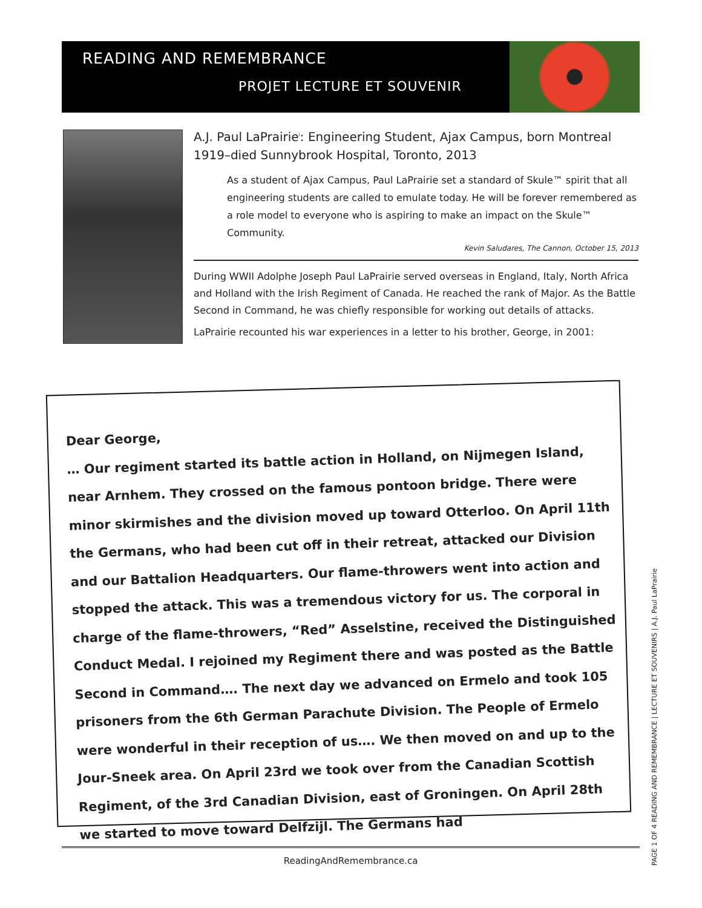READING AND REMEMBRANCE
PROJET LECTURE ET SOUVENIR
A.J. Paul LaPrairie<sup>i</sup>: Engineering Student, Ajax Campus, born Montreal 1919–died Sunnybrook Hospital, Toronto, 2013
As a student of Ajax Campus, Paul LaPrairie set a standard of Skule™ spirit that all engineering students are called to emulate today. He will be forever remembered as a role model to everyone who is aspiring to make an impact on the Skule™ Community.
Kevin Saludares, The Cannon, October 15, 2013
During WWII Adolphe Joseph Paul LaPrairie served overseas in England, Italy, North Africa and Holland with the Irish Regiment of Canada. He reached the rank of Major. As the Battle Second in Command, he was chiefly responsible for working out details of attacks.
LaPrairie recounted his war experiences in a letter to his brother, George, in 2001:
Dear George,
… Our regiment started its battle action in Holland, on Nijmegen Island, near Arnhem. They crossed on the famous pontoon bridge. There were minor skirmishes and the division moved up toward Otterloo. On April 11th the Germans, who had been cut off in their retreat, attacked our Division and our Battalion Headquarters. Our flame-throwers went into action and stopped the attack. This was a tremendous victory for us. The corporal in charge of the flame-throwers, “Red” Asselstine, received the Distinguished Conduct Medal. I rejoined my Regiment there and was posted as the Battle Second in Command…. The next day we advanced on Ermelo and took 105 prisoners from the 6th German Parachute Division. The People of Ermelo were wonderful in their reception of us…. We then moved on and up to the Jour-Sneek area. On April 23rd we took over from the Canadian Scottish Regiment, of the 3rd Canadian Division, east of Groningen. On April 28th we started to move toward Delfzijl. The Germans had
ReadingAndRemembrance.ca
PAGE 1 OF 4 READING AND REMEMBRANCE | LECTURE ET SOUVENIRS | A.J. Paul LaPrairie